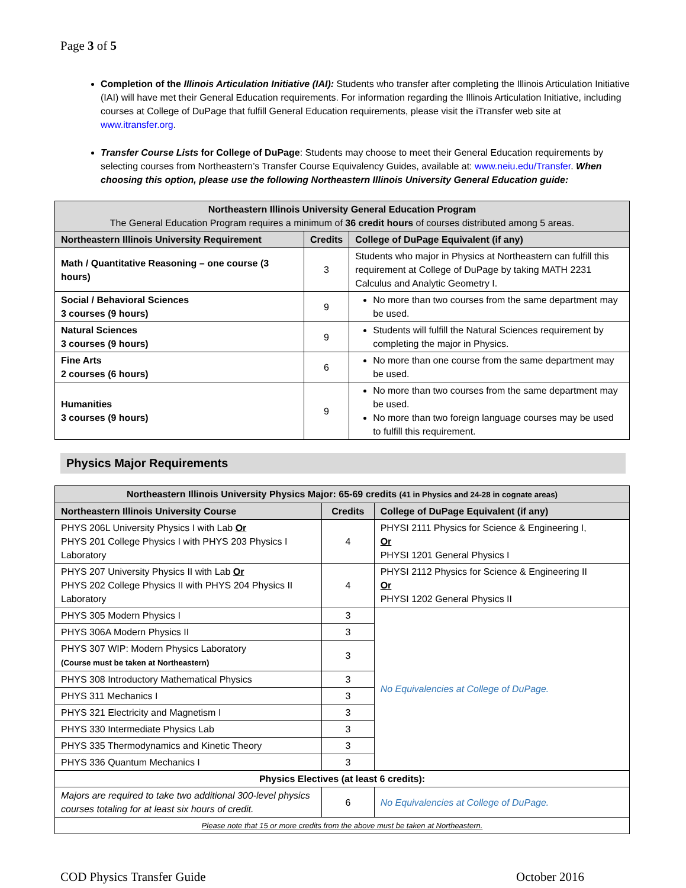Page 3 of 5
Completion of the Illinois Articulation Initiative (IAI): Students who transfer after completing the Illinois Articulation Initiative (IAI) will have met their General Education requirements. For information regarding the Illinois Articulation Initiative, including courses at College of DuPage that fulfill General Education requirements, please visit the iTransfer web site at www.itransfer.org.
Transfer Course Lists for College of DuPage: Students may choose to meet their General Education requirements by selecting courses from Northeastern’s Transfer Course Equivalency Guides, available at: www.neiu.edu/Transfer. When choosing this option, please use the following Northeastern Illinois University General Education guide:
| Northeastern Illinois University General Education Program The General Education Program requires a minimum of 36 credit hours of courses distributed among 5 areas. | | |
| Northeastern Illinois University Requirement | Credits | College of DuPage Equivalent (if any) |
| Math / Quantitative Reasoning – one course (3 hours) | 3 | Students who major in Physics at Northeastern can fulfill this requirement at College of DuPage by taking MATH 2231 Calculus and Analytic Geometry I. |
| Social / Behavioral Sciences 3 courses (9 hours) | 9 | No more than two courses from the same department may be used. |
| Natural Sciences 3 courses (9 hours) | 9 | Students will fulfill the Natural Sciences requirement by completing the major in Physics. |
| Fine Arts 2 courses (6 hours) | 6 | No more than one course from the same department may be used. |
| Humanities 3 courses (9 hours) | 9 | No more than two courses from the same department may be used. No more than two foreign language courses may be used to fulfill this requirement. |
Physics Major Requirements
| Northeastern Illinois University Physics Major: 65-69 credits (41 in Physics and 24-28 in cognate areas) | | |
| Northeastern Illinois University Course | Credits | College of DuPage Equivalent (if any) |
| PHYS 206L University Physics I with Lab Or PHYS 201 College Physics I with PHYS 203 Physics I Laboratory | 4 | PHYSI 2111 Physics for Science & Engineering I, Or PHYSI 1201 General Physics I |
| PHYS 207 University Physics II with Lab Or PHYS 202 College Physics II with PHYS 204 Physics II Laboratory | 4 | PHYSI 2112 Physics for Science & Engineering II Or PHYSI 1202 General Physics II |
| PHYS 305 Modern Physics I | 3 | No Equivalencies at College of DuPage. |
| PHYS 306A Modern Physics II | 3 | |
| PHYS 307 WIP: Modern Physics Laboratory (Course must be taken at Northeastern) | 3 | |
| PHYS 308 Introductory Mathematical Physics | 3 | |
| PHYS 311 Mechanics I | 3 | |
| PHYS 321 Electricity and Magnetism I | 3 | |
| PHYS 330 Intermediate Physics Lab | 3 | |
| PHYS 335 Thermodynamics and Kinetic Theory | 3 | |
| PHYS 336 Quantum Mechanics I | 3 | |
| Physics Electives (at least 6 credits): | | |
| Majors are required to take two additional 300-level physics courses totaling for at least six hours of credit. | 6 | No Equivalencies at College of DuPage. |
| Please note that 15 or more credits from the above must be taken at Northeastern. | | |
COD Physics Transfer Guide October 2016